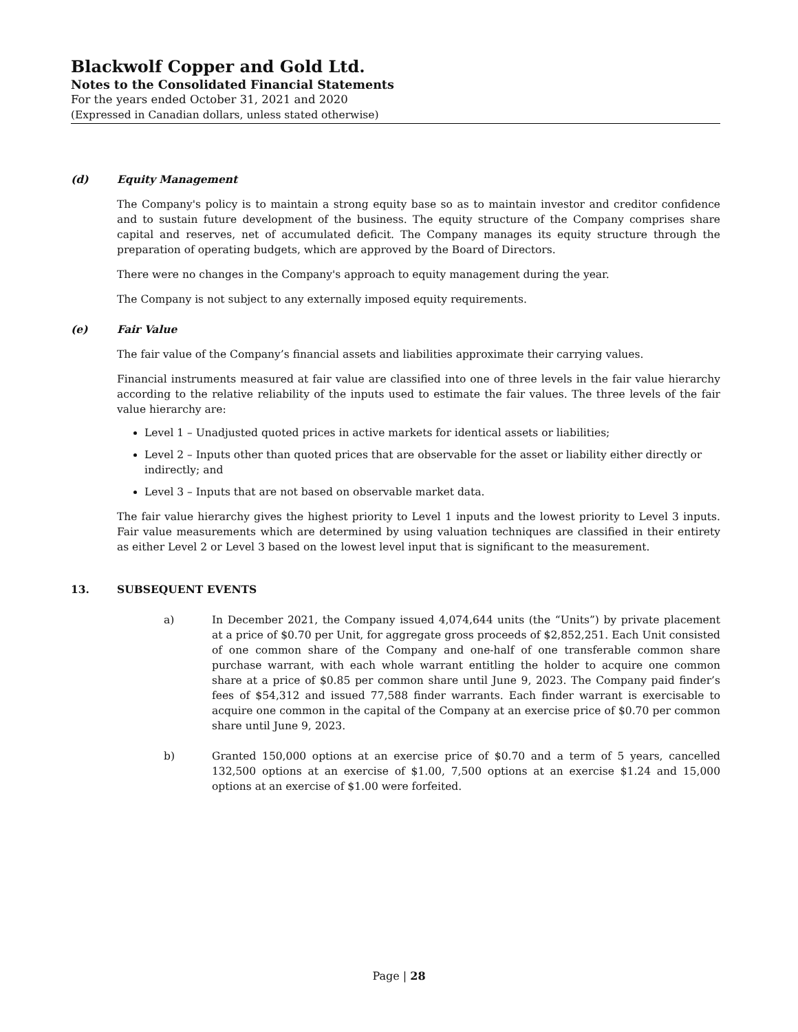Blackwolf Copper and Gold Ltd.
Notes to the Consolidated Financial Statements
For the years ended October 31, 2021 and 2020
(Expressed in Canadian dollars, unless stated otherwise)
(d) Equity Management
The Company's policy is to maintain a strong equity base so as to maintain investor and creditor confidence and to sustain future development of the business. The equity structure of the Company comprises share capital and reserves, net of accumulated deficit. The Company manages its equity structure through the preparation of operating budgets, which are approved by the Board of Directors.
There were no changes in the Company's approach to equity management during the year.
The Company is not subject to any externally imposed equity requirements.
(e) Fair Value
The fair value of the Company’s financial assets and liabilities approximate their carrying values.
Financial instruments measured at fair value are classified into one of three levels in the fair value hierarchy according to the relative reliability of the inputs used to estimate the fair values. The three levels of the fair value hierarchy are:
Level 1 – Unadjusted quoted prices in active markets for identical assets or liabilities;
Level 2 – Inputs other than quoted prices that are observable for the asset or liability either directly or indirectly; and
Level 3 – Inputs that are not based on observable market data.
The fair value hierarchy gives the highest priority to Level 1 inputs and the lowest priority to Level 3 inputs. Fair value measurements which are determined by using valuation techniques are classified in their entirety as either Level 2 or Level 3 based on the lowest level input that is significant to the measurement.
13. SUBSEQUENT EVENTS
a) In December 2021, the Company issued 4,074,644 units (the “Units”) by private placement at a price of $0.70 per Unit, for aggregate gross proceeds of $2,852,251. Each Unit consisted of one common share of the Company and one-half of one transferable common share purchase warrant, with each whole warrant entitling the holder to acquire one common share at a price of $0.85 per common share until June 9, 2023. The Company paid finder’s fees of $54,312 and issued 77,588 finder warrants. Each finder warrant is exercisable to acquire one common in the capital of the Company at an exercise price of $0.70 per common share until June 9, 2023.
b) Granted 150,000 options at an exercise price of $0.70 and a term of 5 years, cancelled 132,500 options at an exercise of $1.00, 7,500 options at an exercise $1.24 and 15,000 options at an exercise of $1.00 were forfeited.
Page | 28